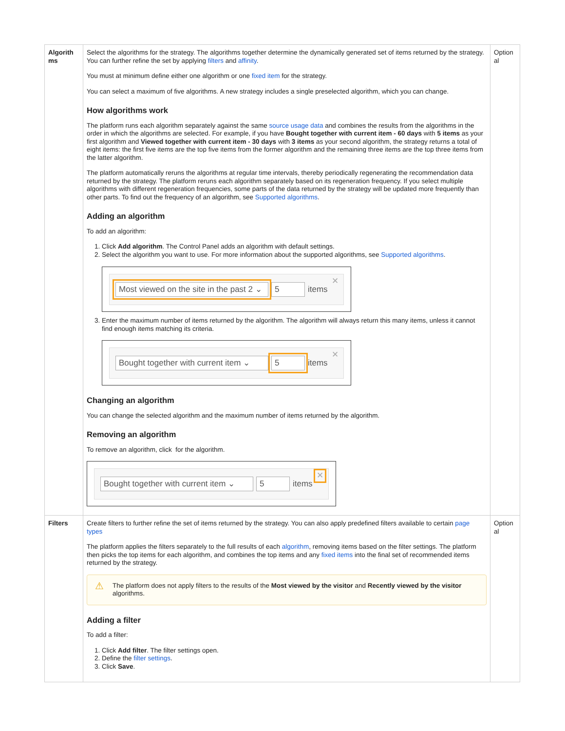| Algorith ms | Select the algorithms for the strategy. The algorithms together determine the dynamically generated set of items returned by the strategy. You can further refine the set by applying filters and affinity . You must at minimum define either one algorithm or one fixed item for the strategy. You can select a maximum of five algorithms. A new strategy includes a single preselected algorithm, which you can change. How algorithms work The platform runs each algorithm separately against the same source usage data and combines the results from the algorithms in the order in which the algorithms are selected. For example, if you have Bought together with current item - 60 days with 5 items as your first algorithm and Viewed together with current item - 30 days with 3 items as your second algorithm, the strategy returns a total of eight items: the first five items are the top five items from the former algorithm and the remaining three items are the top three items from the latter algorithm. The platform automatically reruns the algorithms at regular time intervals, thereby periodically regenerating the recommendation data returned by the strategy. The platform reruns each algorithm separately based on its regeneration frequency. If you select multiple algorithms with different regeneration frequencies, some parts of the data returned by the strategy will be updated more frequently than other parts. To find out the frequency of an algorithm, see Supported algorithms . Adding an algorithm To add an algorithm: 1. Click Add algorithm . The Control Panel adds an algorithm with default settings. 2. Select the algorithm you want to use. For more information about the supported algorithms, see Supported algorithms . Most viewed on the site in the past 2 ⌄ 5 items ✕ 3. Enter the maximum number of items returned by the algorithm. The algorithm will always return this many items, unless it cannot find enough items matching its criteria. Bought together with current item ⌄ 5 items ✕ Changing an algorithm You can change the selected algorithm and the maximum number of items returned by the algorithm. Removing an algorithm To remove an algorithm, click for the algorithm. Bought together with current item ⌄ 5 items ✕ | Option al |
| Filters | Create filters to further refine the set of items returned by the strategy. You can also apply predefined filters available to certain page types The platform applies the filters separately to the full results of each algorithm , removing items based on the filter settings. The platform then picks the top items for each algorithm, and combines the top items and any fixed items into the final set of recommended items returned by the strategy. ⚠ The platform does not apply filters to the results of the Most viewed by the visitor and Recently viewed by the visitor algorithms. Adding a filter To add a filter: 1. Click Add filter . The filter settings open. 2. Define the filter settings . 3. Click Save . | Option al |